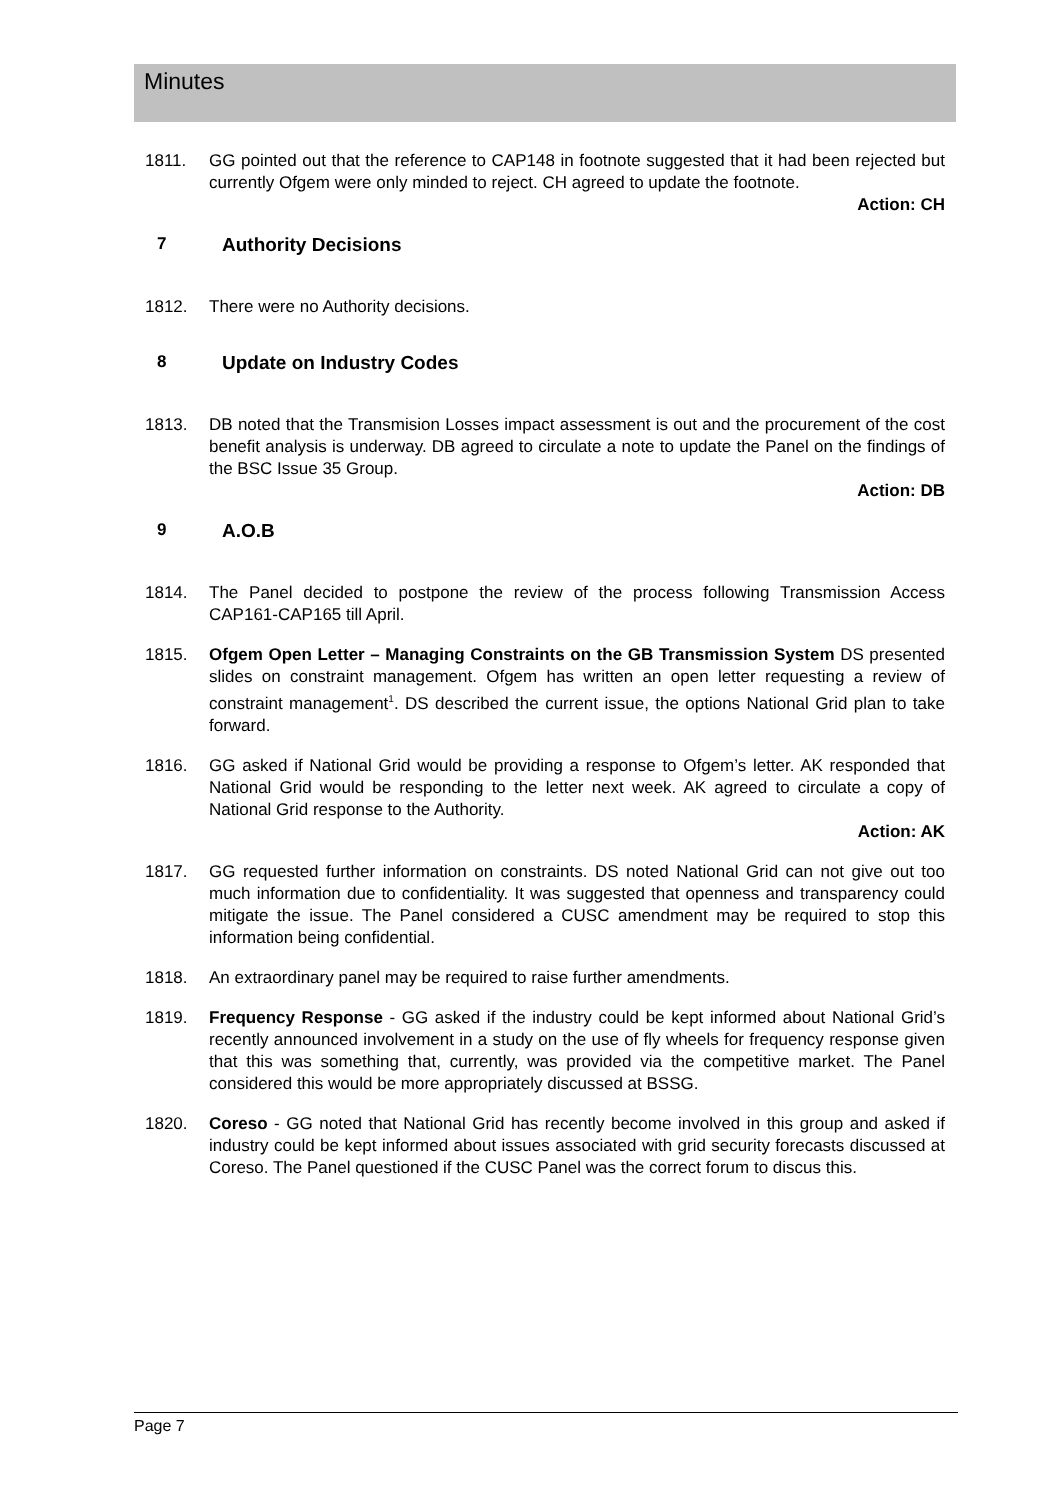Minutes
1811. GG pointed out that the reference to CAP148 in footnote suggested that it had been rejected but currently Ofgem were only minded to reject. CH agreed to update the footnote.
Action: CH
7 Authority Decisions
1812. There were no Authority decisions.
8 Update on Industry Codes
1813. DB noted that the Transmision Losses impact assessment is out and the procurement of the cost benefit analysis is underway. DB agreed to circulate a note to update the Panel on the findings of the BSC Issue 35 Group.
Action: DB
9 A.O.B
1814. The Panel decided to postpone the review of the process following Transmission Access CAP161-CAP165 till April.
1815. Ofgem Open Letter – Managing Constraints on the GB Transmission System DS presented slides on constraint management. Ofgem has written an open letter requesting a review of constraint management<sup>1</sup>. DS described the current issue, the options National Grid plan to take forward.
1816. GG asked if National Grid would be providing a response to Ofgem’s letter. AK responded that National Grid would be responding to the letter next week. AK agreed to circulate a copy of National Grid response to the Authority.
Action: AK
1817. GG requested further information on constraints. DS noted National Grid can not give out too much information due to confidentiality. It was suggested that openness and transparency could mitigate the issue. The Panel considered a CUSC amendment may be required to stop this information being confidential.
1818. An extraordinary panel may be required to raise further amendments.
1819. Frequency Response - GG asked if the industry could be kept informed about National Grid’s recently announced involvement in a study on the use of fly wheels for frequency response given that this was something that, currently, was provided via the competitive market. The Panel considered this would be more appropriately discussed at BSSG.
1820. Coreso - GG noted that National Grid has recently become involved in this group and asked if industry could be kept informed about issues associated with grid security forecasts discussed at Coreso. The Panel questioned if the CUSC Panel was the correct forum to discus this.
Page 7